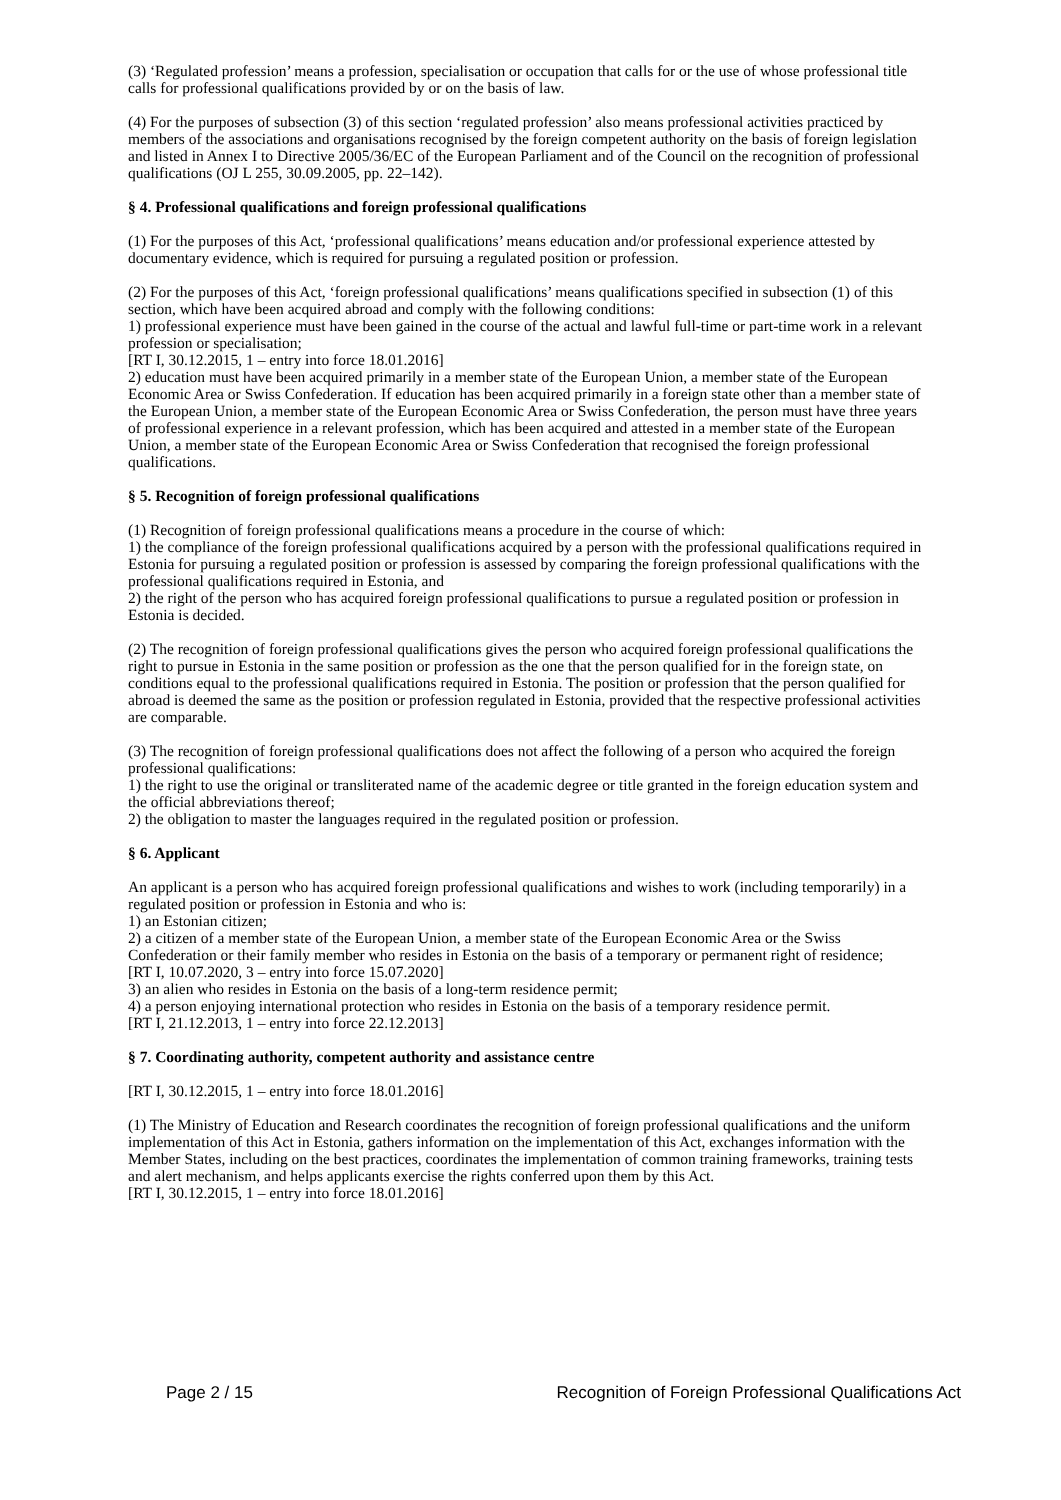(3) ‘Regulated profession’ means a profession, specialisation or occupation that calls for or the use of whose professional title calls for professional qualifications provided by or on the basis of law.
(4) For the purposes of subsection (3) of this section ‘regulated profession’ also means professional activities practiced by members of the associations and organisations recognised by the foreign competent authority on the basis of foreign legislation and listed in Annex I to Directive 2005/36/EC of the European Parliament and of the Council on the recognition of professional qualifications (OJ L 255, 30.09.2005, pp. 22–142).
§ 4. Professional qualifications and foreign professional qualifications
(1) For the purposes of this Act, ‘professional qualifications’ means education and/or professional experience attested by documentary evidence, which is required for pursuing a regulated position or profession.
(2) For the purposes of this Act, ‘foreign professional qualifications’ means qualifications specified in subsection (1) of this section, which have been acquired abroad and comply with the following conditions:
1) professional experience must have been gained in the course of the actual and lawful full-time or part-time work in a relevant profession or specialisation;
[RT I, 30.12.2015, 1 – entry into force 18.01.2016]
2) education must have been acquired primarily in a member state of the European Union, a member state of the European Economic Area or Swiss Confederation. If education has been acquired primarily in a foreign state other than a member state of the European Union, a member state of the European Economic Area or Swiss Confederation, the person must have three years of professional experience in a relevant profession, which has been acquired and attested in a member state of the European Union, a member state of the European Economic Area or Swiss Confederation that recognised the foreign professional qualifications.
§ 5. Recognition of foreign professional qualifications
(1) Recognition of foreign professional qualifications means a procedure in the course of which:
1) the compliance of the foreign professional qualifications acquired by a person with the professional qualifications required in Estonia for pursuing a regulated position or profession is assessed by comparing the foreign professional qualifications with the professional qualifications required in Estonia, and
2) the right of the person who has acquired foreign professional qualifications to pursue a regulated position or profession in Estonia is decided.
(2) The recognition of foreign professional qualifications gives the person who acquired foreign professional qualifications the right to pursue in Estonia in the same position or profession as the one that the person qualified for in the foreign state, on conditions equal to the professional qualifications required in Estonia. The position or profession that the person qualified for abroad is deemed the same as the position or profession regulated in Estonia, provided that the respective professional activities are comparable.
(3) The recognition of foreign professional qualifications does not affect the following of a person who acquired the foreign professional qualifications:
1) the right to use the original or transliterated name of the academic degree or title granted in the foreign education system and the official abbreviations thereof;
2) the obligation to master the languages required in the regulated position or profession.
§ 6. Applicant
An applicant is a person who has acquired foreign professional qualifications and wishes to work (including temporarily) in a regulated position or profession in Estonia and who is:
1) an Estonian citizen;
2) a citizen of a member state of the European Union, a member state of the European Economic Area or the Swiss Confederation or their family member who resides in Estonia on the basis of a temporary or permanent right of residence;
[RT I, 10.07.2020, 3 – entry into force 15.07.2020]
3) an alien who resides in Estonia on the basis of a long-term residence permit;
4) a person enjoying international protection who resides in Estonia on the basis of a temporary residence permit.
[RT I, 21.12.2013, 1 – entry into force 22.12.2013]
§ 7. Coordinating authority, competent authority and assistance centre
[RT I, 30.12.2015, 1 – entry into force 18.01.2016]
(1) The Ministry of Education and Research coordinates the recognition of foreign professional qualifications and the uniform implementation of this Act in Estonia, gathers information on the implementation of this Act, exchanges information with the Member States, including on the best practices, coordinates the implementation of common training frameworks, training tests and alert mechanism, and helps applicants exercise the rights conferred upon them by this Act.
[RT I, 30.12.2015, 1 – entry into force 18.01.2016]
Page 2 / 15 Recognition of Foreign Professional Qualifications Act